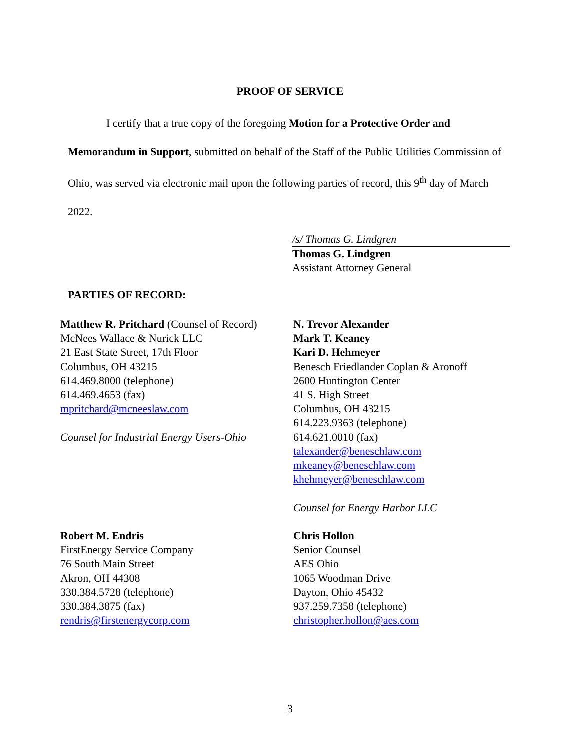PROOF OF SERVICE
I certify that a true copy of the foregoing Motion for a Protective Order and Memorandum in Support, submitted on behalf of the Staff of the Public Utilities Commission of Ohio, was served via electronic mail upon the following parties of record, this 9<sup>th</sup> day of March 2022.
/s/ Thomas G. Lindgren
Thomas G. Lindgren
Assistant Attorney General
PARTIES OF RECORD:
Matthew R. Pritchard (Counsel of Record)
McNees Wallace & Nurick LLC
21 East State Street, 17th Floor
Columbus, OH 43215
614.469.8000 (telephone)
614.469.4653 (fax)
mpritchard@mcneeslaw.com
Counsel for Industrial Energy Users-Ohio
N. Trevor Alexander
Mark T. Keaney
Kari D. Hehmeyer
Benesch Friedlander Coplan & Aronoff
2600 Huntington Center
41 S. High Street
Columbus, OH 43215
614.223.9363 (telephone)
614.621.0010 (fax)
talexander@beneschlaw.com
mkeaney@beneschlaw.com
khehmeyer@beneschlaw.com
Counsel for Energy Harbor LLC
Robert M. Endris
FirstEnergy Service Company
76 South Main Street
Akron, OH 44308
330.384.5728 (telephone)
330.384.3875 (fax)
rendris@firstenergycorp.com
Chris Hollon
Senior Counsel
AES Ohio
1065 Woodman Drive
Dayton, Ohio 45432
937.259.7358 (telephone)
christopher.hollon@aes.com
3